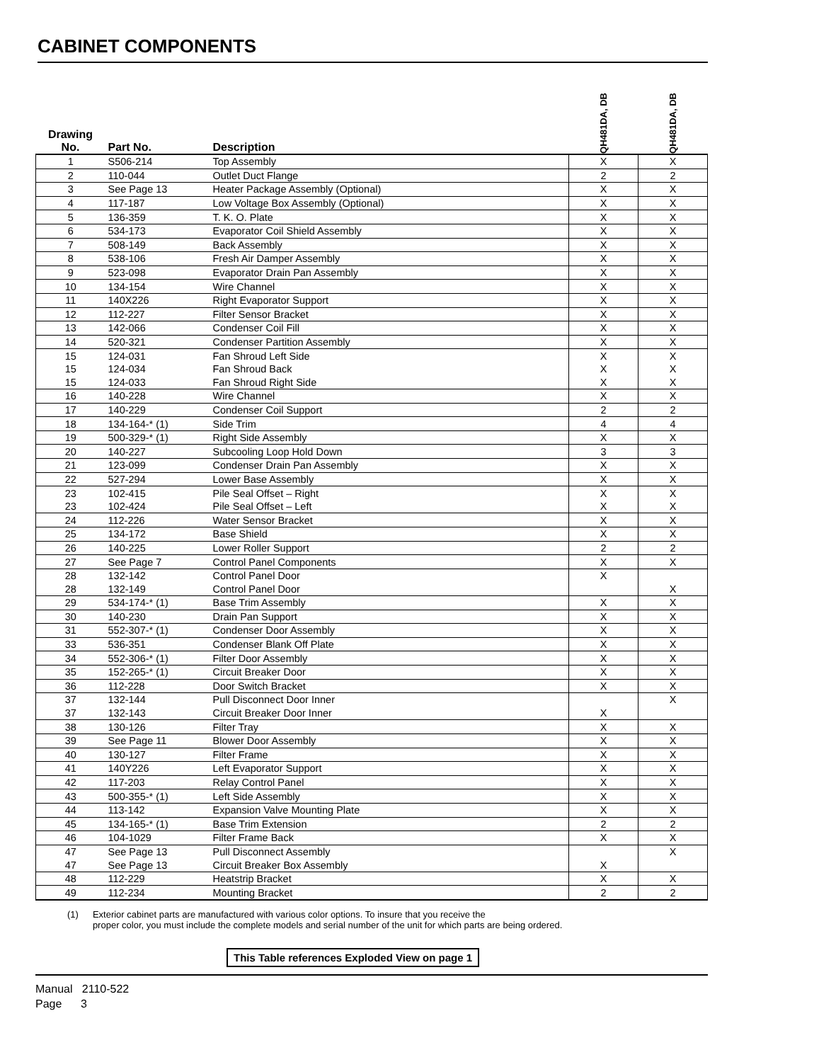CABINET COMPONENTS
| Drawing No. | Part No. | Description | QH481DA, DB | QH481DA, DB |
| --- | --- | --- | --- | --- |
| 1 | S506-214 | Top Assembly | X | X |
| 2 | 110-044 | Outlet Duct Flange | 2 | 2 |
| 3 | See Page 13 | Heater Package Assembly (Optional) | X | X |
| 4 | 117-187 | Low Voltage Box Assembly (Optional) | X | X |
| 5 | 136-359 | T. K. O. Plate | X | X |
| 6 | 534-173 | Evaporator Coil Shield Assembly | X | X |
| 7 | 508-149 | Back Assembly | X | X |
| 8 | 538-106 | Fresh Air Damper Assembly | X | X |
| 9 | 523-098 | Evaporator Drain Pan Assembly | X | X |
| 10 | 134-154 | Wire Channel | X | X |
| 11 | 140X226 | Right Evaporator Support | X | X |
| 12 | 112-227 | Filter Sensor Bracket | X | X |
| 13 | 142-066 | Condenser Coil Fill | X | X |
| 14 | 520-321 | Condenser Partition Assembly | X | X |
| 15 | 124-031 | Fan Shroud Left Side | X | X |
| 15 | 124-034 | Fan Shroud Back | X | X |
| 15 | 124-033 | Fan Shroud Right Side | X | X |
| 16 | 140-228 | Wire Channel | X | X |
| 17 | 140-229 | Condenser Coil Support | 2 | 2 |
| 18 | 134-164-* (1) | Side Trim | 4 | 4 |
| 19 | 500-329-* (1) | Right Side Assembly | X | X |
| 20 | 140-227 | Subcooling Loop Hold Down | 3 | 3 |
| 21 | 123-099 | Condenser Drain Pan Assembly | X | X |
| 22 | 527-294 | Lower Base Assembly | X | X |
| 23 | 102-415 | Pile Seal Offset – Right | X | X |
| 23 | 102-424 | Pile Seal Offset – Left | X | X |
| 24 | 112-226 | Water Sensor Bracket | X | X |
| 25 | 134-172 | Base Shield | X | X |
| 26 | 140-225 | Lower Roller Support | 2 | 2 |
| 27 | See Page 7 | Control Panel Components | X | X |
| 28 | 132-142 | Control Panel Door | X | |
| 28 | 132-149 | Control Panel Door | | X |
| 29 | 534-174-* (1) | Base Trim Assembly | X | X |
| 30 | 140-230 | Drain Pan Support | X | X |
| 31 | 552-307-* (1) | Condenser Door Assembly | X | X |
| 33 | 536-351 | Condenser Blank Off Plate | X | X |
| 34 | 552-306-* (1) | Filter Door Assembly | X | X |
| 35 | 152-265-* (1) | Circuit Breaker Door | X | X |
| 36 | 112-228 | Door Switch Bracket | X | X |
| 37 | 132-144 | Pull Disconnect Door Inner | | X |
| 37 | 132-143 | Circuit Breaker Door Inner | X | |
| 38 | 130-126 | Filter Tray | X | X |
| 39 | See Page 11 | Blower Door Assembly | X | X |
| 40 | 130-127 | Filter Frame | X | X |
| 41 | 140Y226 | Left Evaporator Support | X | X |
| 42 | 117-203 | Relay Control Panel | X | X |
| 43 | 500-355-* (1) | Left Side Assembly | X | X |
| 44 | 113-142 | Expansion Valve Mounting Plate | X | X |
| 45 | 134-165-* (1) | Base Trim Extension | 2 | 2 |
| 46 | 104-1029 | Filter Frame Back | X | X |
| 47 | See Page 13 | Pull Disconnect Assembly | | X |
| 47 | See Page 13 | Circuit Breaker Box Assembly | X | |
| 48 | 112-229 | Heatstrip Bracket | X | X |
| 49 | 112-234 | Mounting Bracket | 2 | 2 |
(1) Exterior cabinet parts are manufactured with various color options. To insure that you receive the
proper color, you must include the complete models and serial number of the unit for which parts are being ordered.
This Table references Exploded View on page 1
Manual 2110-522
Page 3